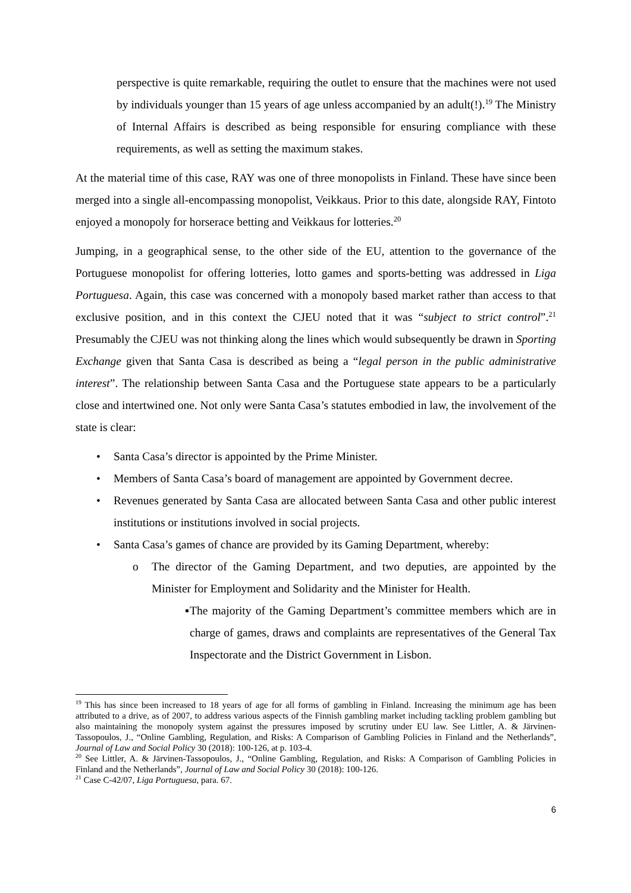perspective is quite remarkable, requiring the outlet to ensure that the machines were not used by individuals younger than 15 years of age unless accompanied by an adult(!).<sup>19</sup> The Ministry of Internal Affairs is described as being responsible for ensuring compliance with these requirements, as well as setting the maximum stakes.
At the material time of this case, RAY was one of three monopolists in Finland. These have since been merged into a single all-encompassing monopolist, Veikkaus. Prior to this date, alongside RAY, Fintoto enjoyed a monopoly for horserace betting and Veikkaus for lotteries.<sup>20</sup>
Jumping, in a geographical sense, to the other side of the EU, attention to the governance of the Portuguese monopolist for offering lotteries, lotto games and sports-betting was addressed in Liga Portuguesa. Again, this case was concerned with a monopoly based market rather than access to that exclusive position, and in this context the CJEU noted that it was “subject to strict control”.<sup>21</sup> Presumably the CJEU was not thinking along the lines which would subsequently be drawn in Sporting Exchange given that Santa Casa is described as being a “legal person in the public administrative interest”. The relationship between Santa Casa and the Portuguese state appears to be a particularly close and intertwined one. Not only were Santa Casa’s statutes embodied in law, the involvement of the state is clear:
• Santa Casa’s director is appointed by the Prime Minister.
• Members of Santa Casa’s board of management are appointed by Government decree.
• Revenues generated by Santa Casa are allocated between Santa Casa and other public interest institutions or institutions involved in social projects.
• Santa Casa’s games of chance are provided by its Gaming Department, whereby:
o The director of the Gaming Department, and two deputies, are appointed by the Minister for Employment and Solidarity and the Minister for Health.
▪ The majority of the Gaming Department’s committee members which are in charge of games, draws and complaints are representatives of the General Tax Inspectorate and the District Government in Lisbon.
<sup>19</sup> This has since been increased to 18 years of age for all forms of gambling in Finland. Increasing the minimum age has been attributed to a drive, as of 2007, to address various aspects of the Finnish gambling market including tackling problem gambling but also maintaining the monopoly system against the pressures imposed by scrutiny under EU law. See Littler, A. & Järvinen-Tassopoulos, J., “Online Gambling, Regulation, and Risks: A Comparison of Gambling Policies in Finland and the Netherlands”, Journal of Law and Social Policy 30 (2018): 100-126, at p. 103-4.
<sup>20</sup> See Littler, A. & Järvinen-Tassopoulos, J., “Online Gambling, Regulation, and Risks: A Comparison of Gambling Policies in Finland and the Netherlands”, Journal of Law and Social Policy 30 (2018): 100-126.
<sup>21</sup> Case C-42/07, Liga Portuguesa, para. 67.
6